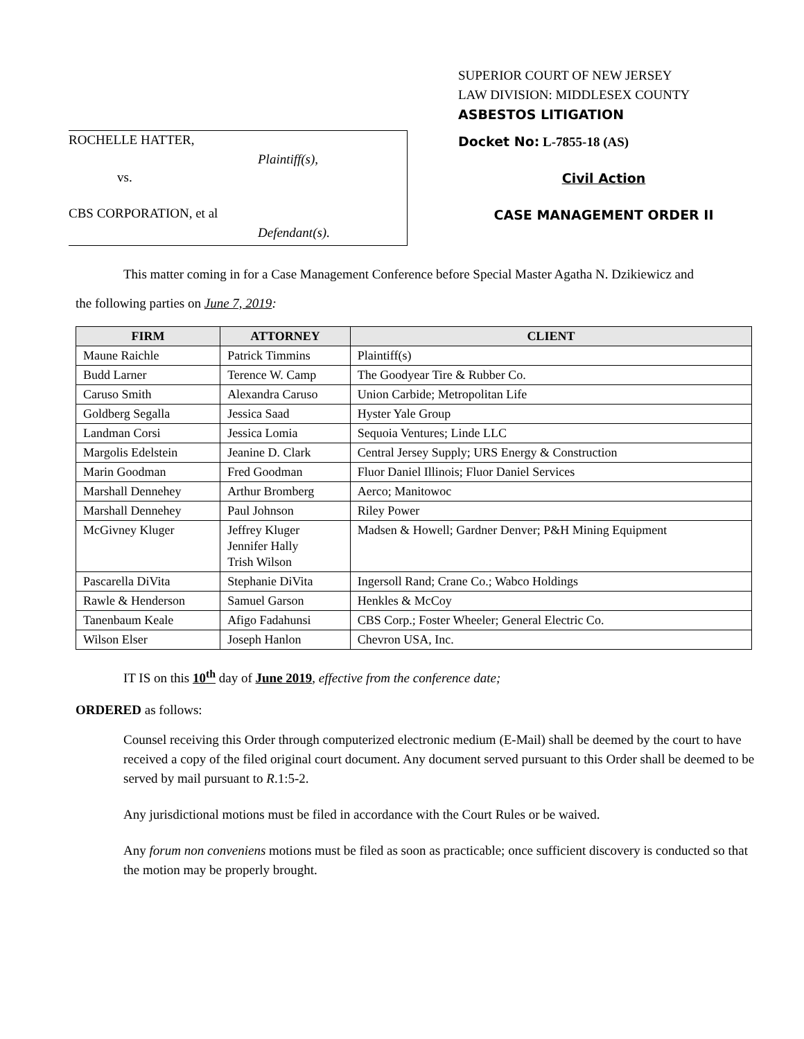SUPERIOR COURT OF NEW JERSEY
LAW DIVISION: MIDDLESEX COUNTY
ASBESTOS LITIGATION
ROCHELLE HATTER,
Plaintiff(s),
vs.
CBS CORPORATION, et al
Defendant(s).
Docket No: L-7855-18 (AS)
Civil Action
CASE MANAGEMENT ORDER II
This matter coming in for a Case Management Conference before Special Master Agatha N. Dzikiewicz and
the following parties on June 7, 2019:
| FIRM | ATTORNEY | CLIENT |
| --- | --- | --- |
| Maune Raichle | Patrick Timmins | Plaintiff(s) |
| Budd Larner | Terence W. Camp | The Goodyear Tire & Rubber Co. |
| Caruso Smith | Alexandra Caruso | Union Carbide; Metropolitan Life |
| Goldberg Segalla | Jessica Saad | Hyster Yale Group |
| Landman Corsi | Jessica Lomia | Sequoia Ventures; Linde LLC |
| Margolis Edelstein | Jeanine D. Clark | Central Jersey Supply; URS Energy & Construction |
| Marin Goodman | Fred Goodman | Fluor Daniel Illinois; Fluor Daniel Services |
| Marshall Dennehey | Arthur Bromberg | Aerco; Manitowoc |
| Marshall Dennehey | Paul Johnson | Riley Power |
| McGivney Kluger | Jeffrey Kluger Jennifer Hally Trish Wilson | Madsen & Howell; Gardner Denver; P&H Mining Equipment |
| Pascarella DiVita | Stephanie DiVita | Ingersoll Rand; Crane Co.; Wabco Holdings |
| Rawle & Henderson | Samuel Garson | Henkles & McCoy |
| Tanenbaum Keale | Afigo Fadahunsi | CBS Corp.; Foster Wheeler; General Electric Co. |
| Wilson Elser | Joseph Hanlon | Chevron USA, Inc. |
IT IS on this 10<sup>th</sup> day of June 2019, effective from the conference date;
ORDERED as follows:
Counsel receiving this Order through computerized electronic medium (E-Mail) shall be deemed by the court to have received a copy of the filed original court document. Any document served pursuant to this Order shall be deemed to be served by mail pursuant to R.1:5-2.
Any jurisdictional motions must be filed in accordance with the Court Rules or be waived.
Any forum non conveniens motions must be filed as soon as practicable; once sufficient discovery is conducted so that the motion may be properly brought.